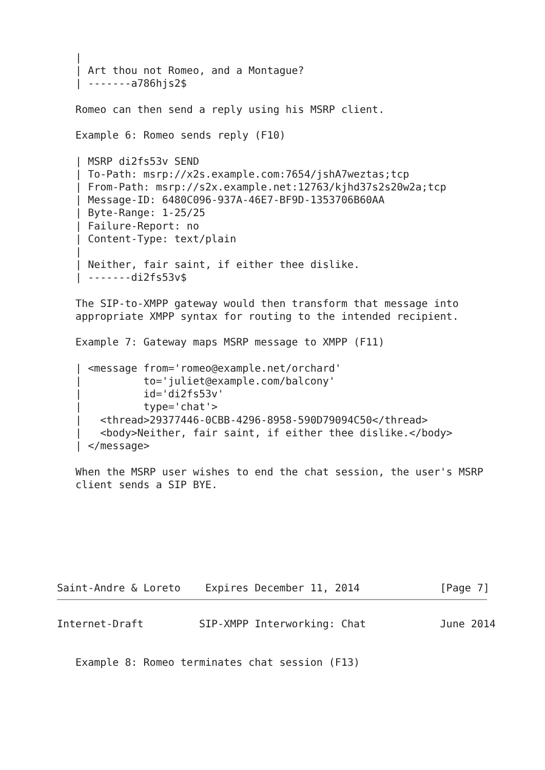|
   | Art thou not Romeo, and a Montague?
   | -------a786hjs2$

   Romeo can then send a reply using his MSRP client.

   Example 6: Romeo sends reply (F10)

   | MSRP di2fs53v SEND
   | To-Path: msrp://x2s.example.com:7654/jshA7weztas;tcp
   | From-Path: msrp://s2x.example.net:12763/kjhd37s2s20w2a;tcp
   | Message-ID: 6480C096-937A-46E7-BF9D-1353706B60AA
   | Byte-Range: 1-25/25
   | Failure-Report: no
   | Content-Type: text/plain
   |
   | Neither, fair saint, if either thee dislike.
   | -------di2fs53v$

   The SIP-to-XMPP gateway would then transform that message into
   appropriate XMPP syntax for routing to the intended recipient.

   Example 7: Gateway maps MSRP message to XMPP (F11)

   | <message from='romeo@example.net/orchard'
   |          to='juliet@example.com/balcony'
   |          id='di2fs53v'
   |          type='chat'>
   |   <thread>29377446-0CBB-4296-8958-590D79094C50</thread>
   |   <body>Neither, fair saint, if either thee dislike.</body>
   | </message>

   When the MSRP user wishes to end the chat session, the user's MSRP
   client sends a SIP BYE.







Saint-Andre & Loreto    Expires December 11, 2014             [Page 7]
Internet-Draft         SIP-XMPP Interworking: Chat            June 2014


   Example 8: Romeo terminates chat session (F13)